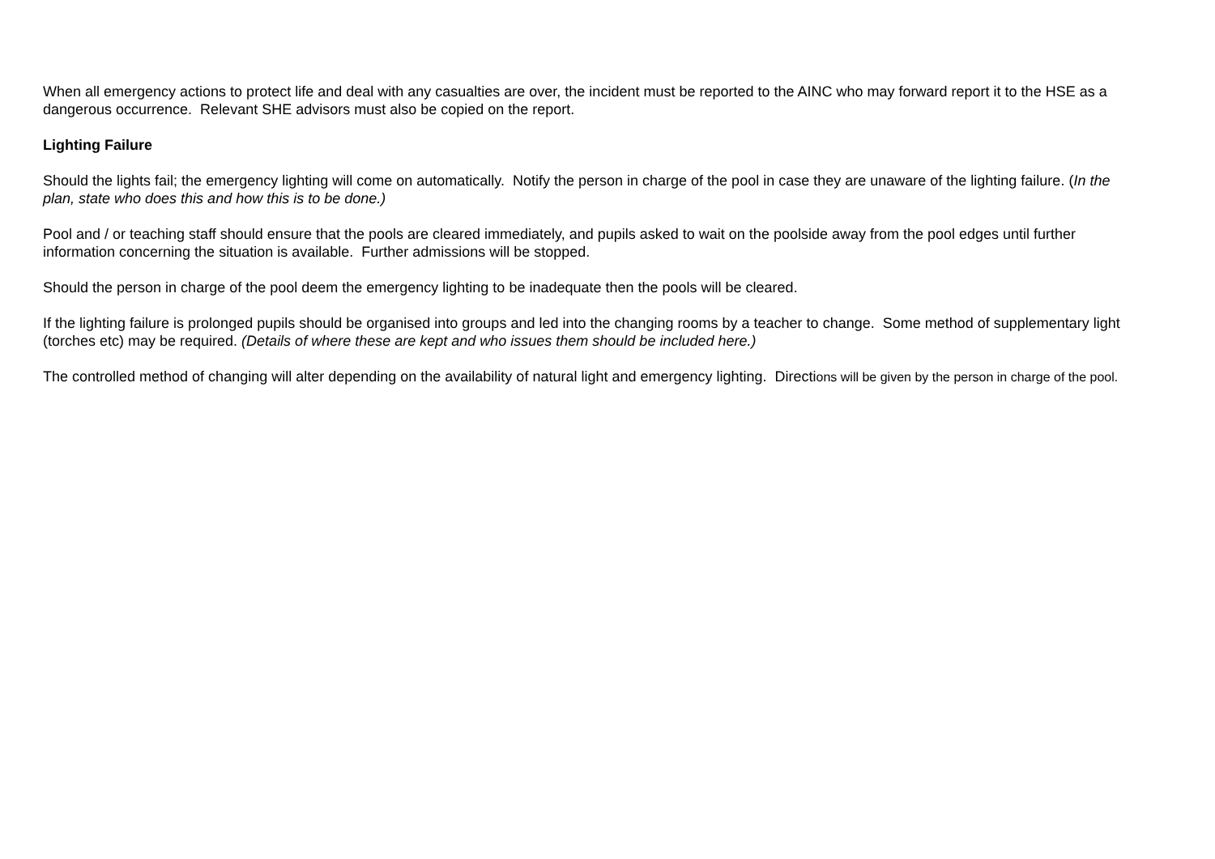When all emergency actions to protect life and deal with any casualties are over, the incident must be reported to the AINC who may forward report it to the HSE as a dangerous occurrence. Relevant SHE advisors must also be copied on the report.
Lighting Failure
Should the lights fail; the emergency lighting will come on automatically. Notify the person in charge of the pool in case they are unaware of the lighting failure. (In the plan, state who does this and how this is to be done.)
Pool and / or teaching staff should ensure that the pools are cleared immediately, and pupils asked to wait on the poolside away from the pool edges until further information concerning the situation is available. Further admissions will be stopped.
Should the person in charge of the pool deem the emergency lighting to be inadequate then the pools will be cleared.
If the lighting failure is prolonged pupils should be organised into groups and led into the changing rooms by a teacher to change. Some method of supplementary light (torches etc) may be required. (Details of where these are kept and who issues them should be included here.)
The controlled method of changing will alter depending on the availability of natural light and emergency lighting. Directions will be given by the person in charge of the pool.